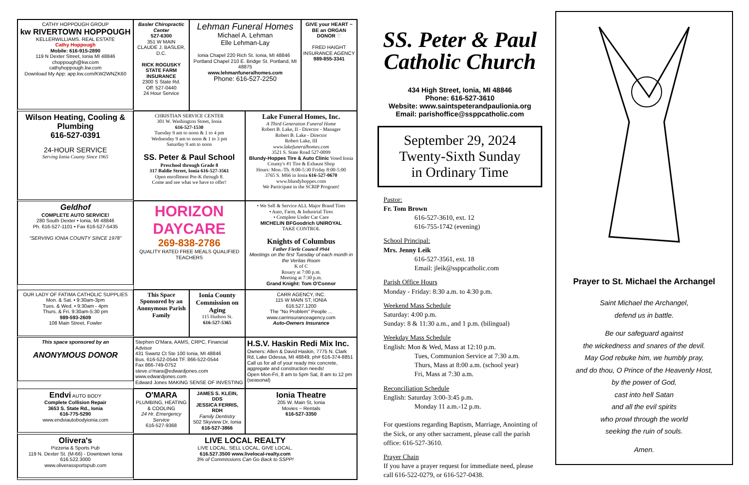CATHY HOPPOUGH GROUP
kw RIVERTOWN HOPPOUGH
KELLERWILLIAMS. REAL ESTATE
Cathy Hoppough
Mobile: 616-915-2890
119 N Dexter Street, Ionia MI 48846
choppough@kw.com
cathyhoppough.kw.com
Download My App: app.kw.com/KW2WNZK60
Basler Chiropractic Center
527-6300
351 W MAIN
CLAUDE J. BASLER, D.C.
RICK ROGUSKY STATE FARM INSURANCE
2300 S State Rd.
Off: 527-0440
24 Hour Service
Lehman Funeral Homes
Michael A. Lehman
Elle Lehman-Lay
Ionia Chapel 220 Rich St. Ionia, MI 48846 Portland Chapel 210 E. Bridge St. Portland, MI 48875
www.lehmanfuneralhomes.com
Phone: 616-527-2250
GIVE your HEART ~ BE an ORGAN DONOR ♡
FRED HAIGHT INSURANCE AGENCY
989-855-3341
Wilson Heating, Cooling & Plumbing
616-527-0391
24-HOUR SERVICE
Serving Ionia County Since 1965
CHRISTIAN SERVICE CENTER
301 W. Washington Street, Ionia
616-527-1530
Tuesday 9 am to noon & 1 to 4 pm
Wednesday 9 am to noon & 1 to 3 pm
Saturday 9 am to noon
SS. Peter & Paul School
Preschool through Grade 8
317 Baldie Street, Ionia 616-527-3561
Open enrollment Pre-K through 8.
Come and see what we have to offer!
Lake Funeral Homes, Inc.
A Third Generation Funeral Home
Robert B. Lake, II - Director - Manager
Robert B. Lake - Director
Robert Lake, III
www.lakefuneralhomes.com
3521 S. State Road 527-0099
Blundy-Hoppes Tire & Auto Clinic Voted Ionia County's #1 Tire & Exhaust Shop
Hours: Mon.-Th. 8:00-5:30 Friday 8:00-5:00
3765 S. M66 in Ionia 616-527-0670 www.blundyhoppes.com
We Participate in the SCRIP Program!
Geldhof
COMPLETE AUTO SERVICE!
280 South Dexter • Ionia, MI 48846
Ph. 616-527-1101 • Fax 616-527-5435
"SERVING IONIA COUNTY SINCE 1978"
HORIZON DAYCARE
269-838-2786
QUALITY RATED FREE MEALS QUALIFIED TEACHERS
• We Sell & Service ALL Major Brand Tires
• Auto, Farm, & Industrial Tires
• Complete Under Car Care
MICHELIN BFGoodrich UNIROYAL
TAKE CONTROL
Knights of Columbus
Father Fierle Council #944
Meetings on the first Tuesday of each month in the Veritas Room
K of C
Rosary at 7:00 p.m.
Meeting at 7:30 p.m.
Grand Knight: Tom O'Connor
OUR LADY OF FATIMA CATHOLIC SUPPLIES
Mon. & Sat. • 9:30am-3pm
Tues. & Wed. • 9:30am - 4pm
Thurs. & Fri. 9:30am-5:30 pm
989-593-2609
108 Main Street, Fowler
This Space Sponsored by an Anonymous Parish Family
Ionia County Commission on Aging
115 Hudson St.
616-527-5365
CARR AGENCY, INC.
115 W MAIN ST, IONIA
616.527.1200
The "No Problem" People ... www.carrinsuranceagency.com
Auto-Owners Insurance
This space sponsored by an
ANONYMOUS DONOR
Stephen O'Mara, AAMS, CRPC, Financial Advisor
431 Swartz Ct Ste 100 Ionia, MI 48846
Bus. 616-522-0544 TF. 866-522-0544
Fax 866-749-0752
steve.o'mara@edwardjones.com
www.edwardjones.com
Edward Jones MAKING SENSE OF INVESTING
H.S.V. Haskin Redi Mix Inc.
Owners: Allen & David Haskin, 7775 N. Clark Rd, Lake Odessa, MI 48849, ph# 616-374-8851
Call us for all of your ready mix concrete, aggregate and construction needs!
Open Mon-Fri, 8 am to 5pm Sat, 8 am to 12 pm (seasonal)
Endvi AUTO BODY
Complete Collision Repair
3653 S. State Rd., Ionia
616-775-5290
www.endviautobodyionia.com
O'MARA
PLUMBING, HEATING & COOLING
24 Hr. Emergency Service
616-527-9368
JAMES S. KLEIN, DDS
JESSICA FERRIS, RDH
Family Dentistry
502 Skyview Dr, Ionia
616-527-3866
Ionia Theatre
205 W. Main St, Ionia
Movies ~ Rentals
616-527-3350
Olivera's
Pizzeria & Sports Pub
119 N. Dexter St. (M-66) - Downtown Ionia 616.522.3000
www.oliverassportspub.com
LIVE LOCAL REALTY
LIVE LOCAL, SELL LOCAL, GIVE LOCAL.
616.527.3500 www.livelocal-realty.com
3% of Commissions Can Go Back to SSPP!
SS. Peter & Paul
Catholic Church
434 High Street, Ionia, MI 48846
Phone: 616-527-3610
Website: www.saintspeterandpaulionia.org
Email: parishoffice@ssppcatholic.com
September 29, 2024
Twenty-Sixth Sunday
in Ordinary Time
Pastor:
Fr. Tom Brown
616-527-3610, ext. 12
616-755-1742 (evening)
School Principal:
Mrs. Jenny Leik
616-527-3561, ext. 18
Email: jleik@ssppcatholic.com
Parish Office Hours
Monday - Friday: 8:30 a.m. to 4:30 p.m.
Weekend Mass Schedule
Saturday: 4:00 p.m.
Sunday: 8 & 11:30 a.m., and 1 p.m. (bilingual)
Weekday Mass Schedule
English: Mon & Wed, Mass at 12:10 p.m.
Tues, Communion Service at 7:30 a.m.
Thurs, Mass at 8:00 a.m. (school year)
Fri, Mass at 7:30 a.m.
Reconciliation Schedule
English: Saturday 3:00-3:45 p.m.
Monday 11 a.m.-12 p.m.
For questions regarding Baptism, Marriage, Anointing of the Sick, or any other sacrament, please call the parish office: 616-527-3610.
Prayer Chain
If you have a prayer request for immediate need, please call 616-522-0279, or 616-527-0438.
Prayer to St. Michael the Archangel
Saint Michael the Archangel,
defend us in battle.
Be our safeguard against
the wickedness and snares of the devil.
May God rebuke him, we humbly pray,
and do thou, O Prince of the Heavenly Host,
by the power of God,
cast into hell Satan
and all the evil spirits
who prowl through the world
seeking the ruin of souls.
Amen.